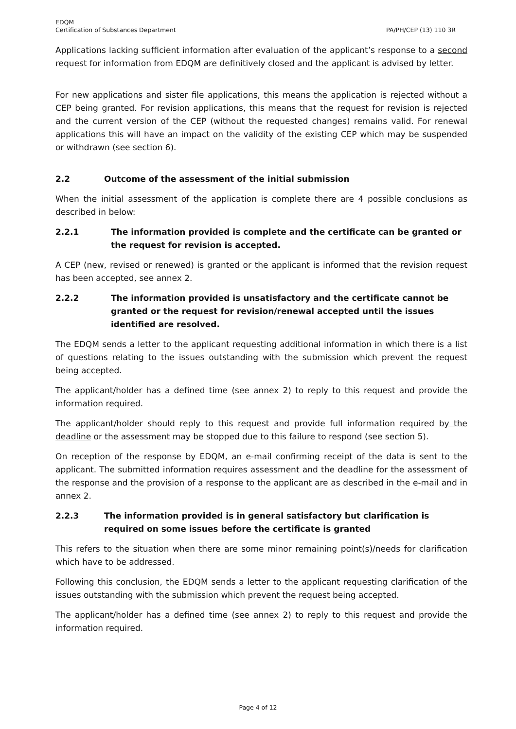EDQM
Certification of Substances Department
PA/PH/CEP (13) 110 3R
Applications lacking sufficient information after evaluation of the applicant’s response to a second request for information from EDQM are definitively closed and the applicant is advised by letter.
For new applications and sister file applications, this means the application is rejected without a CEP being granted. For revision applications, this means that the request for revision is rejected and the current version of the CEP (without the requested changes) remains valid. For renewal applications this will have an impact on the validity of the existing CEP which may be suspended or withdrawn (see section 6).
2.2 Outcome of the assessment of the initial submission
When the initial assessment of the application is complete there are 4 possible conclusions as described in below:
2.2.1 The information provided is complete and the certificate can be granted or the request for revision is accepted.
A CEP (new, revised or renewed) is granted or the applicant is informed that the revision request has been accepted, see annex 2.
2.2.2 The information provided is unsatisfactory and the certificate cannot be granted or the request for revision/renewal accepted until the issues identified are resolved.
The EDQM sends a letter to the applicant requesting additional information in which there is a list of questions relating to the issues outstanding with the submission which prevent the request being accepted.
The applicant/holder has a defined time (see annex 2) to reply to this request and provide the information required.
The applicant/holder should reply to this request and provide full information required by the deadline or the assessment may be stopped due to this failure to respond (see section 5).
On reception of the response by EDQM, an e-mail confirming receipt of the data is sent to the applicant. The submitted information requires assessment and the deadline for the assessment of the response and the provision of a response to the applicant are as described in the e-mail and in annex 2.
2.2.3 The information provided is in general satisfactory but clarification is required on some issues before the certificate is granted
This refers to the situation when there are some minor remaining point(s)/needs for clarification which have to be addressed.
Following this conclusion, the EDQM sends a letter to the applicant requesting clarification of the issues outstanding with the submission which prevent the request being accepted.
The applicant/holder has a defined time (see annex 2) to reply to this request and provide the information required.
Page 4 of 12